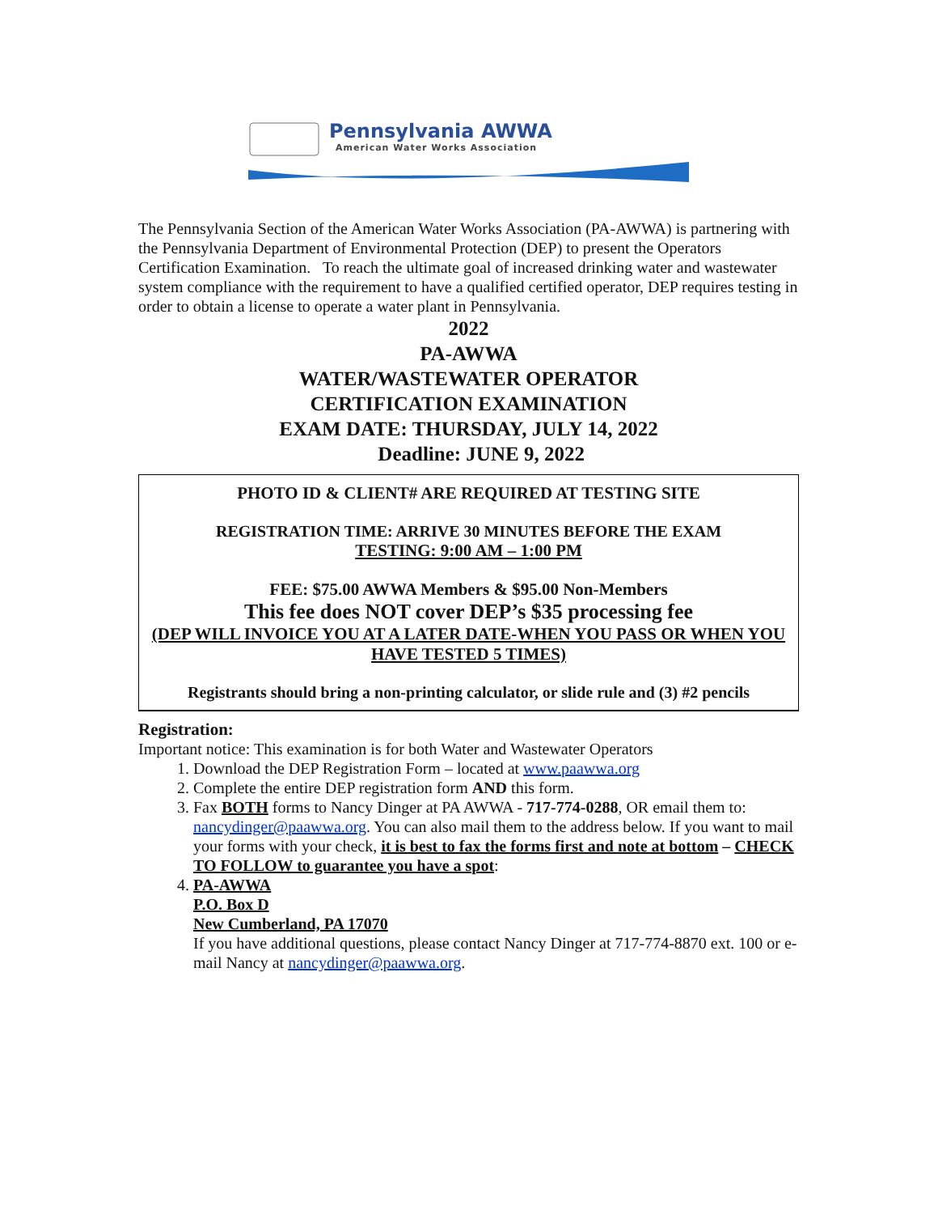Pennsylvania AWWA
American Water Works Association
The Pennsylvania Section of the American Water Works Association (PA-AWWA) is partnering with the Pennsylvania Department of Environmental Protection (DEP) to present the Operators Certification Examination. To reach the ultimate goal of increased drinking water and wastewater system compliance with the requirement to have a qualified certified operator, DEP requires testing in order to obtain a license to operate a water plant in Pennsylvania.
2022
PA-AWWA
WATER/WASTEWATER OPERATOR
CERTIFICATION EXAMINATION
EXAM DATE: THURSDAY, JULY 14, 2022
Deadline: JUNE 9, 2022
PHOTO ID & CLIENT# ARE REQUIRED AT TESTING SITE
REGISTRATION TIME: ARRIVE 30 MINUTES BEFORE THE EXAM
TESTING: 9:00 AM – 1:00 PM
FEE: $75.00 AWWA Members & $95.00 Non-Members
This fee does NOT cover DEP’s $35 processing fee
(DEP WILL INVOICE YOU AT A LATER DATE-WHEN YOU PASS OR WHEN YOU HAVE TESTED 5 TIMES)
Registrants should bring a non-printing calculator, or slide rule and (3) #2 pencils
Registration:
Important notice: This examination is for both Water and Wastewater Operators
1. Download the DEP Registration Form – located at www.paawwa.org
2. Complete the entire DEP registration form AND this form.
3. Fax BOTH forms to Nancy Dinger at PA AWWA - 717-774-0288, OR email them to: nancydinger@paawwa.org. You can also mail them to the address below. If you want to mail your forms with your check, it is best to fax the forms first and note at bottom – CHECK TO FOLLOW to guarantee you have a spot:
4. PA-AWWA
P.O. Box D
New Cumberland, PA 17070
If you have additional questions, please contact Nancy Dinger at 717-774-8870 ext. 100 or e-mail Nancy at nancydinger@paawwa.org.